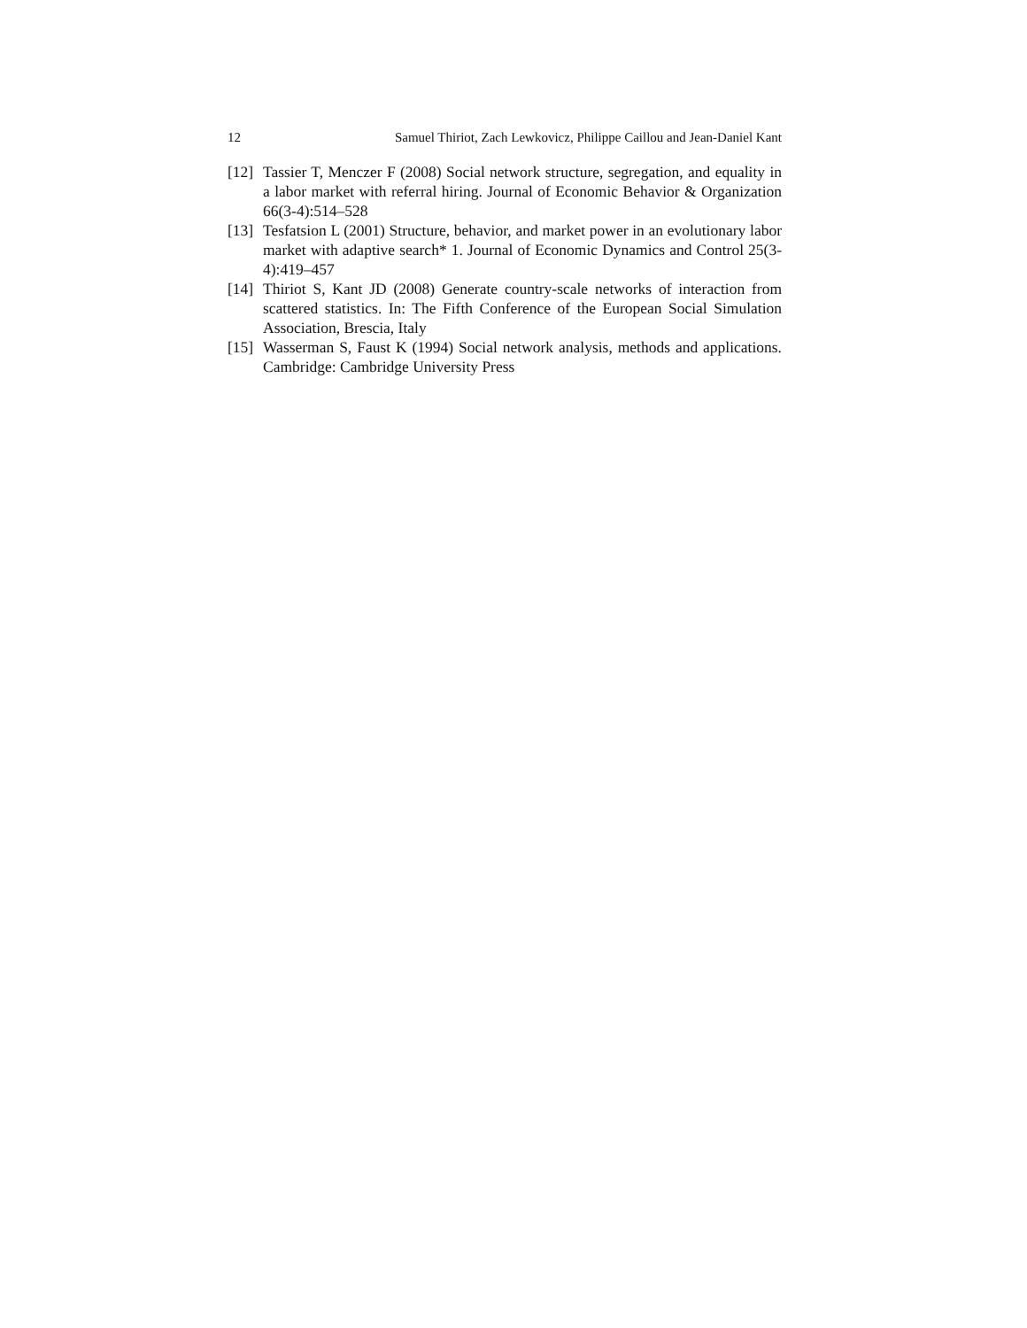12 Samuel Thiriot, Zach Lewkovicz, Philippe Caillou and Jean-Daniel Kant
[12] Tassier T, Menczer F (2008) Social network structure, segregation, and equality in a labor market with referral hiring. Journal of Economic Behavior & Organization 66(3-4):514–528
[13] Tesfatsion L (2001) Structure, behavior, and market power in an evolutionary labor market with adaptive search* 1. Journal of Economic Dynamics and Control 25(3-4):419–457
[14] Thiriot S, Kant JD (2008) Generate country-scale networks of interaction from scattered statistics. In: The Fifth Conference of the European Social Simulation Association, Brescia, Italy
[15] Wasserman S, Faust K (1994) Social network analysis, methods and applications. Cambridge: Cambridge University Press